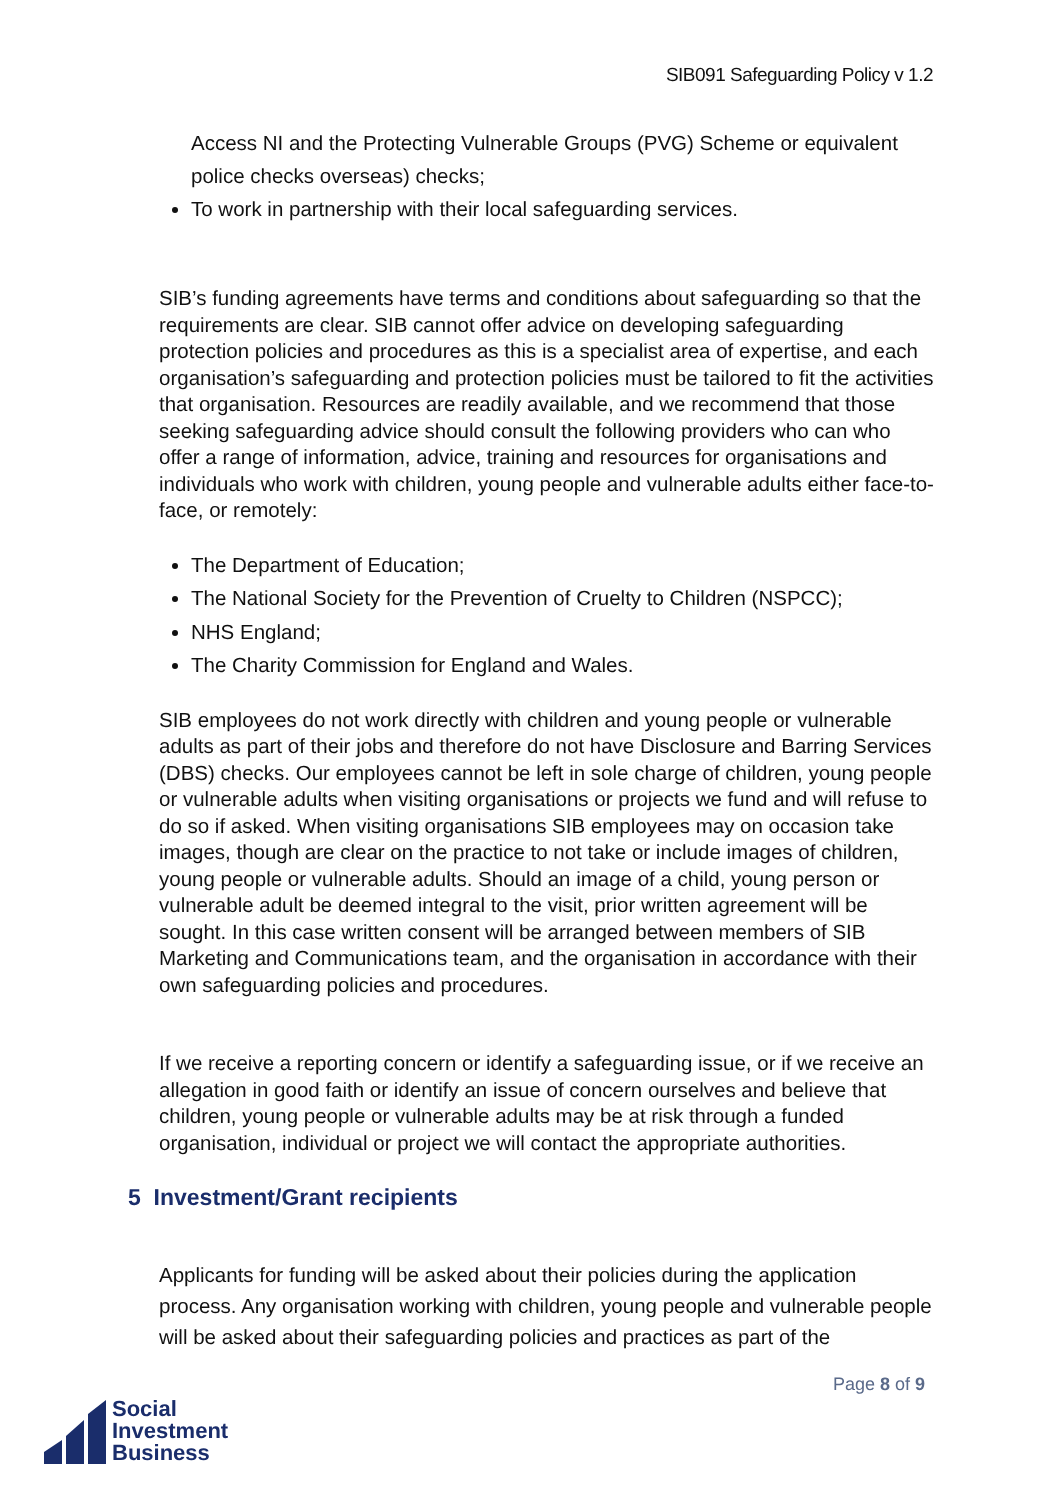SIB091 Safeguarding Policy v 1.2
Access NI and the Protecting Vulnerable Groups (PVG) Scheme or equivalent police checks overseas) checks;
To work in partnership with their local safeguarding services.
SIB’s funding agreements have terms and conditions about safeguarding so that the requirements are clear. SIB cannot offer advice on developing safeguarding protection policies and procedures as this is a specialist area of expertise, and each organisation’s safeguarding and protection policies must be tailored to fit the activities that organisation. Resources are readily available, and we recommend that those seeking safeguarding advice should consult the following providers who can who offer a range of information, advice, training and resources for organisations and individuals who work with children, young people and vulnerable adults either face-to-face, or remotely:
The Department of Education;
The National Society for the Prevention of Cruelty to Children (NSPCC);
NHS England;
The Charity Commission for England and Wales.
SIB employees do not work directly with children and young people or vulnerable adults as part of their jobs and therefore do not have Disclosure and Barring Services (DBS) checks. Our employees cannot be left in sole charge of children, young people or vulnerable adults when visiting organisations or projects we fund and will refuse to do so if asked. When visiting organisations SIB employees may on occasion take images, though are clear on the practice to not take or include images of children, young people or vulnerable adults. Should an image of a child, young person or vulnerable adult be deemed integral to the visit, prior written agreement will be sought. In this case written consent will be arranged between members of SIB Marketing and Communications team, and the organisation in accordance with their own safeguarding policies and procedures.
If we receive a reporting concern or identify a safeguarding issue, or if we receive an allegation in good faith or identify an issue of concern ourselves and believe that children, young people or vulnerable adults may be at risk through a funded organisation, individual or project we will contact the appropriate authorities.
5 Investment/Grant recipients
Applicants for funding will be asked about their policies during the application process. Any organisation working with children, young people and vulnerable people will be asked about their safeguarding policies and practices as part of the
Page 8 of 9
Social
Investment
Business